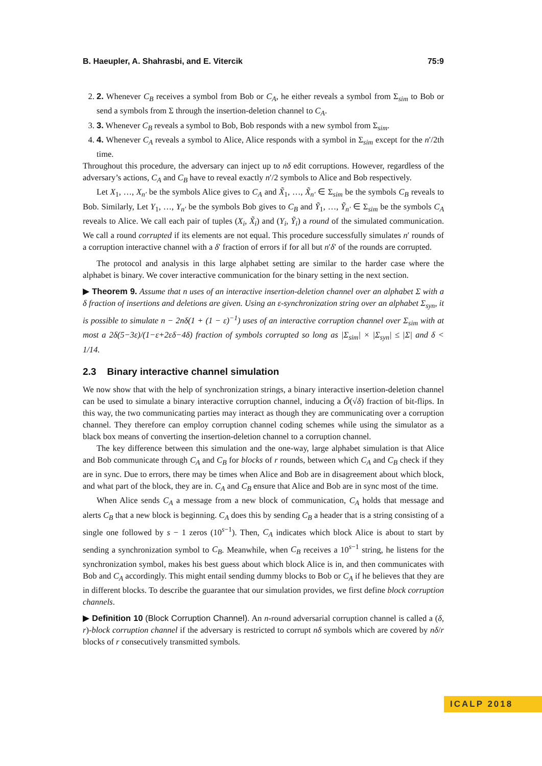B. Haeupler, A. Shahrasbi, and E. Vitercik 75:9
2. 2. Whenever C<sub>B</sub> receives a symbol from Bob or C<sub>A</sub>, he either reveals a symbol from Σ<sub>sim</sub> to Bob or send a symbols from Σ through the insertion-deletion channel to C<sub>A</sub>.
3. 3. Whenever C<sub>B</sub> reveals a symbol to Bob, Bob responds with a new symbol from Σ<sub>sim</sub>.
4. 4. Whenever C<sub>A</sub> reveals a symbol to Alice, Alice responds with a symbol in Σ<sub>sim</sub> except for the n′/2th time.
Throughout this procedure, the adversary can inject up to nδ edit corruptions. However, regardless of the adversary’s actions, C<sub>A</sub> and C<sub>B</sub> have to reveal exactly n′/2 symbols to Alice and Bob respectively.
Let X<sub>1</sub>, …, X<sub>n′</sub> be the symbols Alice gives to C<sub>A</sub> and X̃<sub>1</sub>, …, X̃<sub>n′</sub> ∈ Σ<sub>sim</sub> be the symbols C<sub>B</sub> reveals to Bob. Similarly, Let Y<sub>1</sub>, …, Y<sub>n′</sub> be the symbols Bob gives to C<sub>B</sub> and Ỹ<sub>1</sub>, …, Ỹ<sub>n′</sub> ∈ Σ<sub>sim</sub> be the symbols C<sub>A</sub> reveals to Alice. We call each pair of tuples (X<sub>i</sub>, X̃<sub>i</sub>) and (Y<sub>i</sub>, Ỹ<sub>i</sub>) a round of the simulated communication. We call a round corrupted if its elements are not equal. This procedure successfully simulates n′ rounds of a corruption interactive channel with a δ′ fraction of errors if for all but n′δ′ of the rounds are corrupted.
The protocol and analysis in this large alphabet setting are similar to the harder case where the alphabet is binary. We cover interactive communication for the binary setting in the next section.
▶ Theorem 9. Assume that n uses of an interactive insertion-deletion channel over an alphabet Σ with a δ fraction of insertions and deletions are given. Using an ε-synchronization string over an alphabet Σ<sub>syn</sub>, it is possible to simulate n − 2nδ(1 + (1 − ε)<sup>−1</sup>) uses of an interactive corruption channel over Σ<sub>sim</sub> with at most a 2δ(5−3ε)/(1−ε+2εδ−4δ) fraction of symbols corrupted so long as |Σ<sub>sim</sub>| × |Σ<sub>syn</sub>| ≤ |Σ| and δ < 1/14.
2.3 Binary interactive channel simulation
We now show that with the help of synchronization strings, a binary interactive insertion-deletion channel can be used to simulate a binary interactive corruption channel, inducing a Õ(√δ) fraction of bit-flips. In this way, the two communicating parties may interact as though they are communicating over a corruption channel. They therefore can employ corruption channel coding schemes while using the simulator as a black box means of converting the insertion-deletion channel to a corruption channel.
The key difference between this simulation and the one-way, large alphabet simulation is that Alice and Bob communicate through C<sub>A</sub> and C<sub>B</sub> for blocks of r rounds, between which C<sub>A</sub> and C<sub>B</sub> check if they are in sync. Due to errors, there may be times when Alice and Bob are in disagreement about which block, and what part of the block, they are in. C<sub>A</sub> and C<sub>B</sub> ensure that Alice and Bob are in sync most of the time.
When Alice sends C<sub>A</sub> a message from a new block of communication, C<sub>A</sub> holds that message and alerts C<sub>B</sub> that a new block is beginning. C<sub>A</sub> does this by sending C<sub>B</sub> a header that is a string consisting of a single one followed by s − 1 zeros (10<sup>s−1</sup>). Then, C<sub>A</sub> indicates which block Alice is about to start by sending a synchronization symbol to C<sub>B</sub>. Meanwhile, when C<sub>B</sub> receives a 10<sup>s−1</sup> string, he listens for the synchronization symbol, makes his best guess about which block Alice is in, and then communicates with Bob and C<sub>A</sub> accordingly. This might entail sending dummy blocks to Bob or C<sub>A</sub> if he believes that they are in different blocks. To describe the guarantee that our simulation provides, we first define block corruption channels.
▶ Definition 10 (Block Corruption Channel). An n-round adversarial corruption channel is called a (δ, r)-block corruption channel if the adversary is restricted to corrupt nδ symbols which are covered by nδ/r blocks of r consecutively transmitted symbols.
ICALP 2018